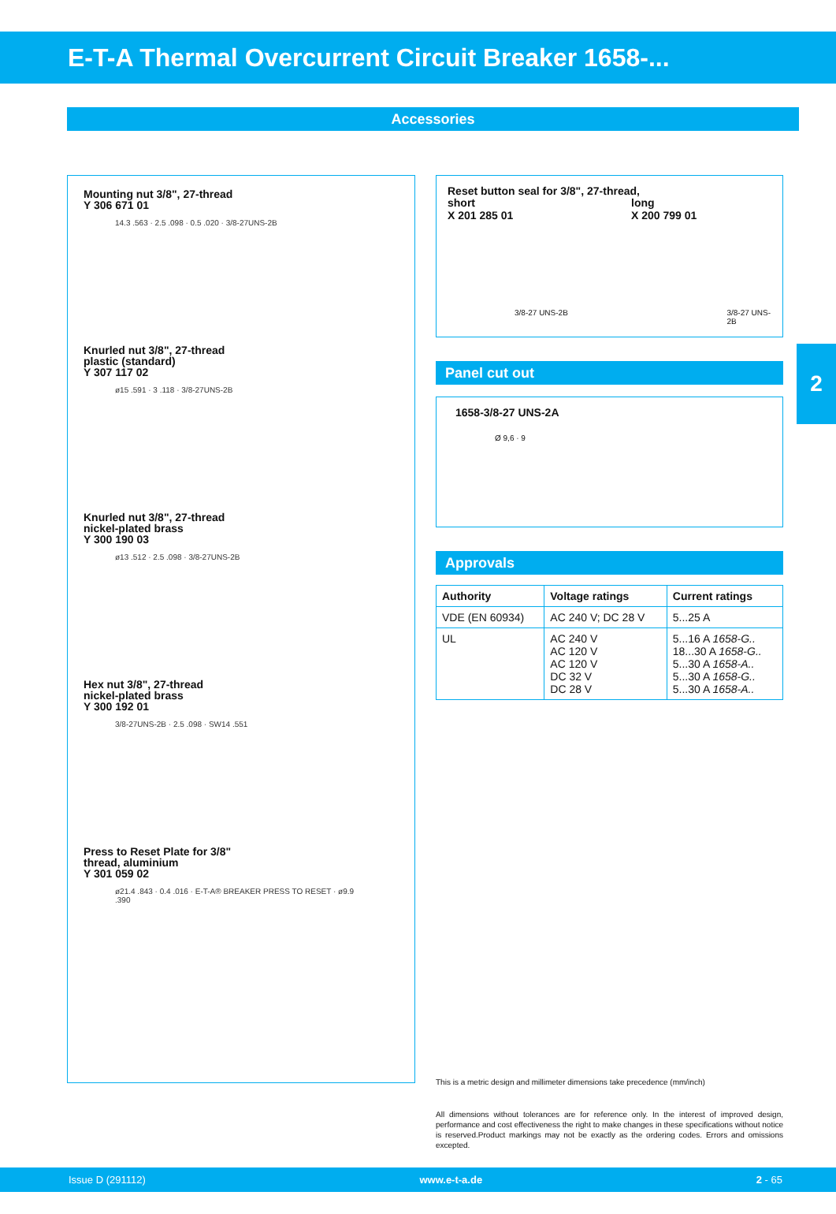E-T-A Thermal Overcurrent Circuit Breaker 1658-...
Accessories
Mounting nut 3/8", 27-thread
Y 306 671 01
14.3 .563 · 2.5 .098 · 0.5 .020 · 3/8-27UNS-2B
Knurled nut 3/8", 27-thread
plastic (standard)
Y 307 117 02
ø15 .591 · 3 .118 · 3/8-27UNS-2B
Knurled nut 3/8", 27-thread
nickel-plated brass
Y 300 190 03
ø13 .512 · 2.5 .098 · 3/8-27UNS-2B
Hex nut 3/8", 27-thread
nickel-plated brass
Y 300 192 01
3/8-27UNS-2B · 2.5 .098 · SW14 .551
Press to Reset Plate for 3/8"
thread, aluminium
Y 301 059 02
ø21.4 .843 · 0.4 .016 · E-T-A® BREAKER PRESS TO RESET · ø9.9 .390
Reset button seal for 3/8", 27-thread,
short
X 201 285 01
long
X 200 799 01
3/8-27 UNS-2B 3/8-27 UNS-2B
Panel cut out
1658-3/8-27 UNS-2A
Ø 9,6 · 9
Approvals
| Authority | Voltage ratings | Current ratings |
| --- | --- | --- |
| VDE (EN 60934) | AC 240 V; DC 28 V | 5...25 A |
| UL | AC 240 V AC 120 V AC 120 V DC 32 V DC 28 V | 5...16 A 1658-G.. 18...30 A 1658-G.. 5...30 A 1658-A.. 5...30 A 1658-G.. 5...30 A 1658-A.. |
This is a metric design and millimeter dimensions take precedence (mm/inch)
All dimensions without tolerances are for reference only. In the interest of improved design, performance and cost effectiveness the right to make changes in these specifications without notice is reserved.Product markings may not be exactly as the ordering codes. Errors and omissions excepted.
2
Issue D (291112) www.e-t-a.de 2 - 65